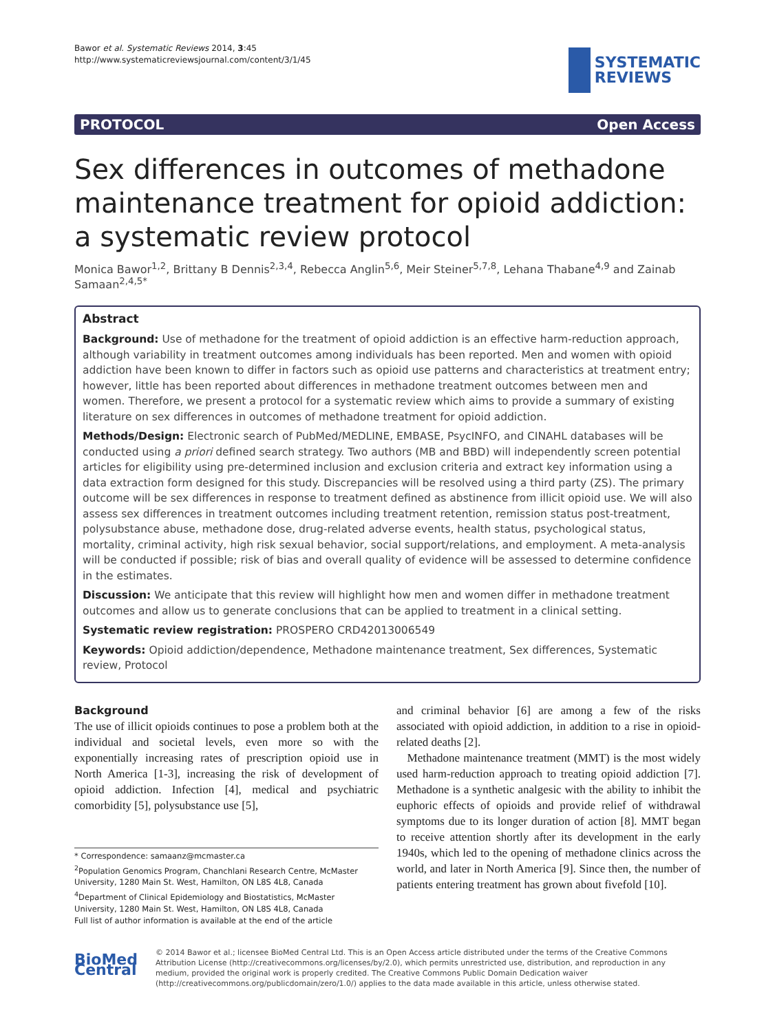Bawor et al. Systematic Reviews 2014, 3:45
http://www.systematicreviewsjournal.com/content/3/1/45
SYSTEMATIC
REVIEWS
PROTOCOL Open Access
Sex differences in outcomes of methadone maintenance treatment for opioid addiction: a systematic review protocol
Monica Bawor<sup>1,2</sup>, Brittany B Dennis<sup>2,3,4</sup>, Rebecca Anglin<sup>5,6</sup>, Meir Steiner<sup>5,7,8</sup>, Lehana Thabane<sup>4,9</sup> and Zainab Samaan<sup>2,4,5*</sup>
Abstract
Background: Use of methadone for the treatment of opioid addiction is an effective harm-reduction approach, although variability in treatment outcomes among individuals has been reported. Men and women with opioid addiction have been known to differ in factors such as opioid use patterns and characteristics at treatment entry; however, little has been reported about differences in methadone treatment outcomes between men and women. Therefore, we present a protocol for a systematic review which aims to provide a summary of existing literature on sex differences in outcomes of methadone treatment for opioid addiction.
Methods/Design: Electronic search of PubMed/MEDLINE, EMBASE, PsycINFO, and CINAHL databases will be conducted using a priori defined search strategy. Two authors (MB and BBD) will independently screen potential articles for eligibility using pre-determined inclusion and exclusion criteria and extract key information using a data extraction form designed for this study. Discrepancies will be resolved using a third party (ZS). The primary outcome will be sex differences in response to treatment defined as abstinence from illicit opioid use. We will also assess sex differences in treatment outcomes including treatment retention, remission status post-treatment, polysubstance abuse, methadone dose, drug-related adverse events, health status, psychological status, mortality, criminal activity, high risk sexual behavior, social support/relations, and employment. A meta-analysis will be conducted if possible; risk of bias and overall quality of evidence will be assessed to determine confidence in the estimates.
Discussion: We anticipate that this review will highlight how men and women differ in methadone treatment outcomes and allow us to generate conclusions that can be applied to treatment in a clinical setting.
Systematic review registration: PROSPERO CRD42013006549
Keywords: Opioid addiction/dependence, Methadone maintenance treatment, Sex differences, Systematic review, Protocol
Background
The use of illicit opioids continues to pose a problem both at the individual and societal levels, even more so with the exponentially increasing rates of prescription opioid use in North America [1-3], increasing the risk of development of opioid addiction. Infection [4], medical and psychiatric comorbidity [5], polysubstance use [5],
* Correspondence: samaanz@mcmaster.ca
<sup>2</sup> Population Genomics Program, Chanchlani Research Centre, McMaster University, 1280 Main St. West, Hamilton, ON L8S 4L8, Canada
<sup>4</sup> Department of Clinical Epidemiology and Biostatistics, McMaster University, 1280 Main St. West, Hamilton, ON L8S 4L8, Canada
Full list of author information is available at the end of the article
and criminal behavior [6] are among a few of the risks associated with opioid addiction, in addition to a rise in opioid-related deaths [2].
Methadone maintenance treatment (MMT) is the most widely used harm-reduction approach to treating opioid addiction [7]. Methadone is a synthetic analgesic with the ability to inhibit the euphoric effects of opioids and provide relief of withdrawal symptoms due to its longer duration of action [8]. MMT began to receive attention shortly after its development in the early 1940s, which led to the opening of methadone clinics across the world, and later in North America [9]. Since then, the number of patients entering treatment has grown about fivefold [10].
BioMed Central
© 2014 Bawor et al.; licensee BioMed Central Ltd. This is an Open Access article distributed under the terms of the Creative Commons Attribution License (http://creativecommons.org/licenses/by/2.0), which permits unrestricted use, distribution, and reproduction in any medium, provided the original work is properly credited. The Creative Commons Public Domain Dedication waiver (http://creativecommons.org/publicdomain/zero/1.0/) applies to the data made available in this article, unless otherwise stated.